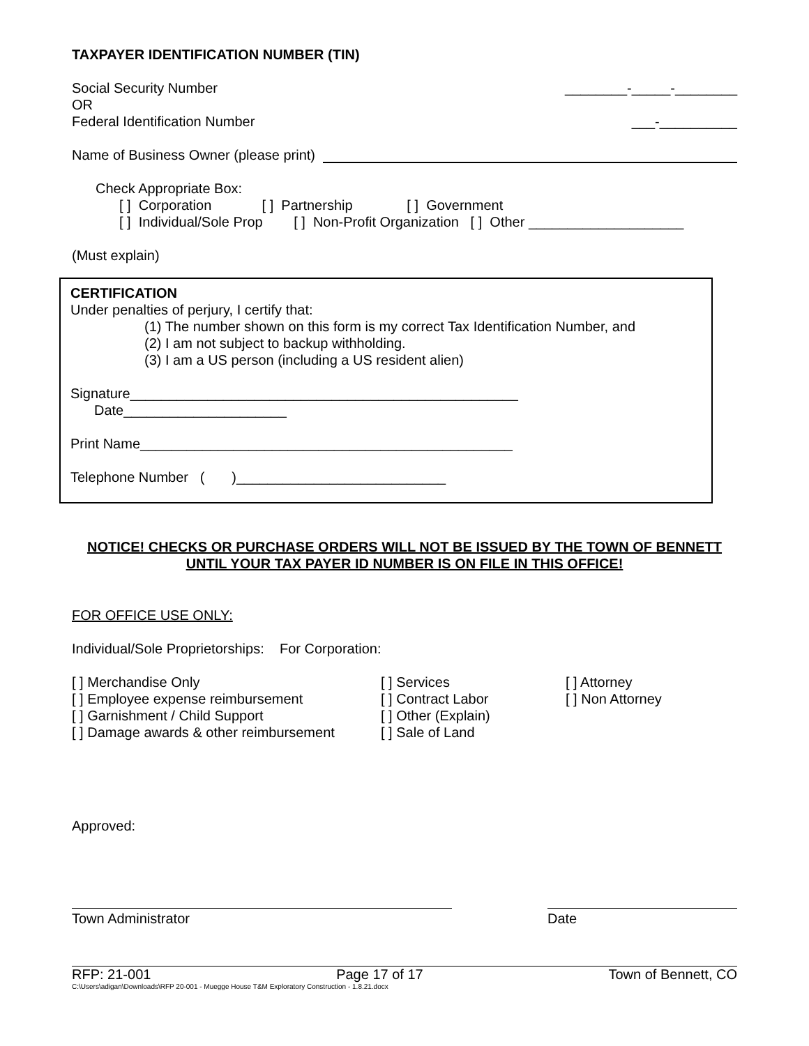TAXPAYER IDENTIFICATION NUMBER (TIN)
Social Security Number ________-_____-________
OR
Federal Identification Number ___-__________
Name of Business Owner (please print)
Check Appropriate Box:
[ ] Corporation [ ] Partnership [ ] Government
[ ] Individual/Sole Prop [ ] Non-Profit Organization [ ] Other ____________________
(Must explain)
CERTIFICATION
Under penalties of perjury, I certify that:
(1) The number shown on this form is my correct Tax Identification Number, and
(2) I am not subject to backup withholding.
(3) I am a US person (including a US resident alien)
Signature__________________________________________________
Date_____________________
Print Name________________________________________________
Telephone Number ( )___________________________
NOTICE! CHECKS OR PURCHASE ORDERS WILL NOT BE ISSUED BY THE TOWN OF BENNETT UNTIL YOUR TAX PAYER ID NUMBER IS ON FILE IN THIS OFFICE!
FOR OFFICE USE ONLY:
Individual/Sole Proprietorships: For Corporation:
[ ] Merchandise Only
[ ] Employee expense reimbursement
[ ] Garnishment / Child Support
[ ] Damage awards & other reimbursement
[ ] Services
[ ] Contract Labor
[ ] Other (Explain)
[ ] Sale of Land
[ ] Attorney
[ ] Non Attorney
Approved:
Town Administrator Date
RFP: 21-001 Page 17 of 17 Town of Bennett, CO
C:\Users\adigan\Downloads\RFP 20-001 - Muegge House T&M Exploratory Construction - 1.8.21.docx